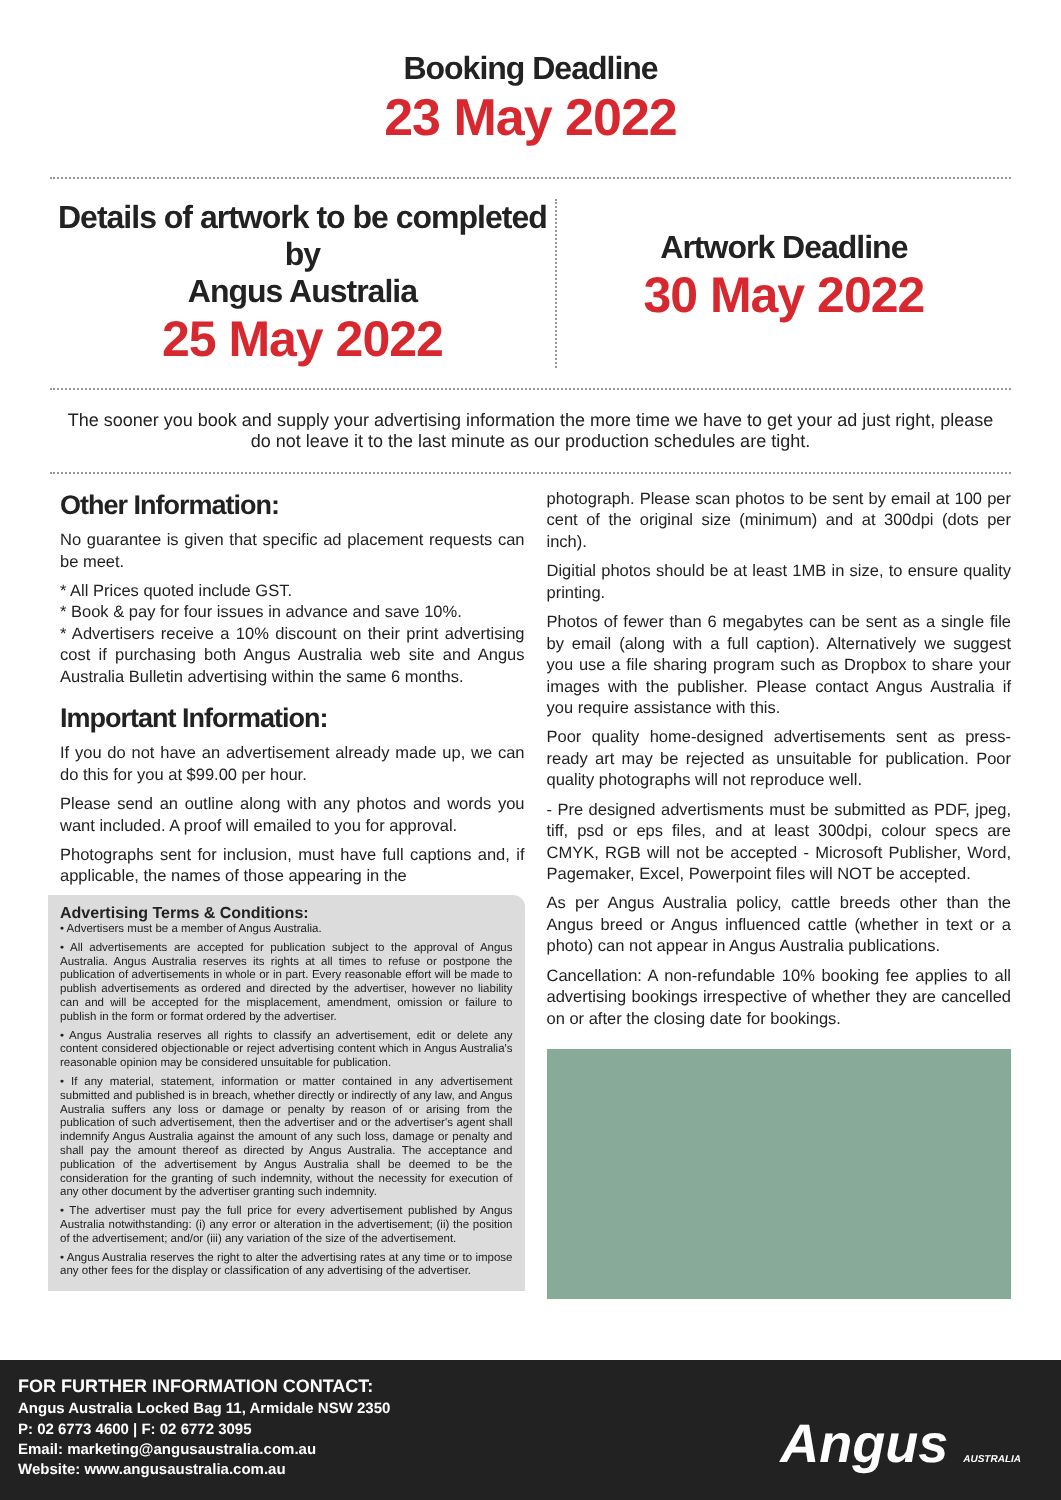Booking Deadline
23 May 2022
Details of artwork to be completed by
Angus Australia
25 May 2022
Artwork Deadline
30 May 2022
The sooner you book and supply your advertising information the more time we have to get your ad just right, please do not leave it to the last minute as our production schedules are tight.
Other Information:
No guarantee is given that specific ad placement requests can be meet.
* All Prices quoted include GST.
* Book & pay for four issues in advance and save 10%.
* Advertisers receive a 10% discount on their print advertising cost if purchasing both Angus Australia web site and Angus Australia Bulletin advertising within the same 6 months.
Important Information:
If you do not have an advertisement already made up, we can do this for you at $99.00 per hour.
Please send an outline along with any photos and words you want included. A proof will emailed to you for approval.
Photographs sent for inclusion, must have full captions and, if applicable, the names of those appearing in the
Advertising Terms & Conditions:
• Advertisers must be a member of Angus Australia.
• All advertisements are accepted for publication subject to the approval of Angus Australia. Angus Australia reserves its rights at all times to refuse or postpone the publication of advertisements in whole or in part. Every reasonable effort will be made to publish advertisements as ordered and directed by the advertiser, however no liability can and will be accepted for the misplacement, amendment, omission or failure to publish in the form or format ordered by the advertiser.
• Angus Australia reserves all rights to classify an advertisement, edit or delete any content considered objectionable or reject advertising content which in Angus Australia's reasonable opinion may be considered unsuitable for publication.
• If any material, statement, information or matter contained in any advertisement submitted and published is in breach, whether directly or indirectly of any law, and Angus Australia suffers any loss or damage or penalty by reason of or arising from the publication of such advertisement, then the advertiser and or the advertiser's agent shall indemnify Angus Australia against the amount of any such loss, damage or penalty and shall pay the amount thereof as directed by Angus Australia. The acceptance and publication of the advertisement by Angus Australia shall be deemed to be the consideration for the granting of such indemnity, without the necessity for execution of any other document by the advertiser granting such indemnity.
• The advertiser must pay the full price for every advertisement published by Angus Australia notwithstanding: (i) any error or alteration in the advertisement; (ii) the position of the advertisement; and/or (iii) any variation of the size of the advertisement.
• Angus Australia reserves the right to alter the advertising rates at any time or to impose any other fees for the display or classification of any advertising of the advertiser.
photograph. Please scan photos to be sent by email at 100 per cent of the original size (minimum) and at 300dpi (dots per inch).
Digitial photos should be at least 1MB in size, to ensure quality printing.
Photos of fewer than 6 megabytes can be sent as a single file by email (along with a full caption). Alternatively we suggest you use a file sharing program such as Dropbox to share your images with the publisher. Please contact Angus Australia if you require assistance with this.
Poor quality home-designed advertisements sent as press-ready art may be rejected as unsuitable for publication. Poor quality photographs will not reproduce well.
- Pre designed advertisments must be submitted as PDF, jpeg, tiff, psd or eps files, and at least 300dpi, colour specs are CMYK, RGB will not be accepted - Microsoft Publisher, Word, Pagemaker, Excel, Powerpoint files will NOT be accepted.
As per Angus Australia policy, cattle breeds other than the Angus breed or Angus influenced cattle (whether in text or a photo) can not appear in Angus Australia publications.
Cancellation: A non-refundable 10% booking fee applies to all advertising bookings irrespective of whether they are cancelled on or after the closing date for bookings.
FOR FURTHER INFORMATION CONTACT:
Angus Australia Locked Bag 11, Armidale NSW 2350
P: 02 6773 4600 | F: 02 6772 3095
Email: marketing@angusaustralia.com.au
Website: www.angusaustralia.com.au
Angus AUSTRALIA